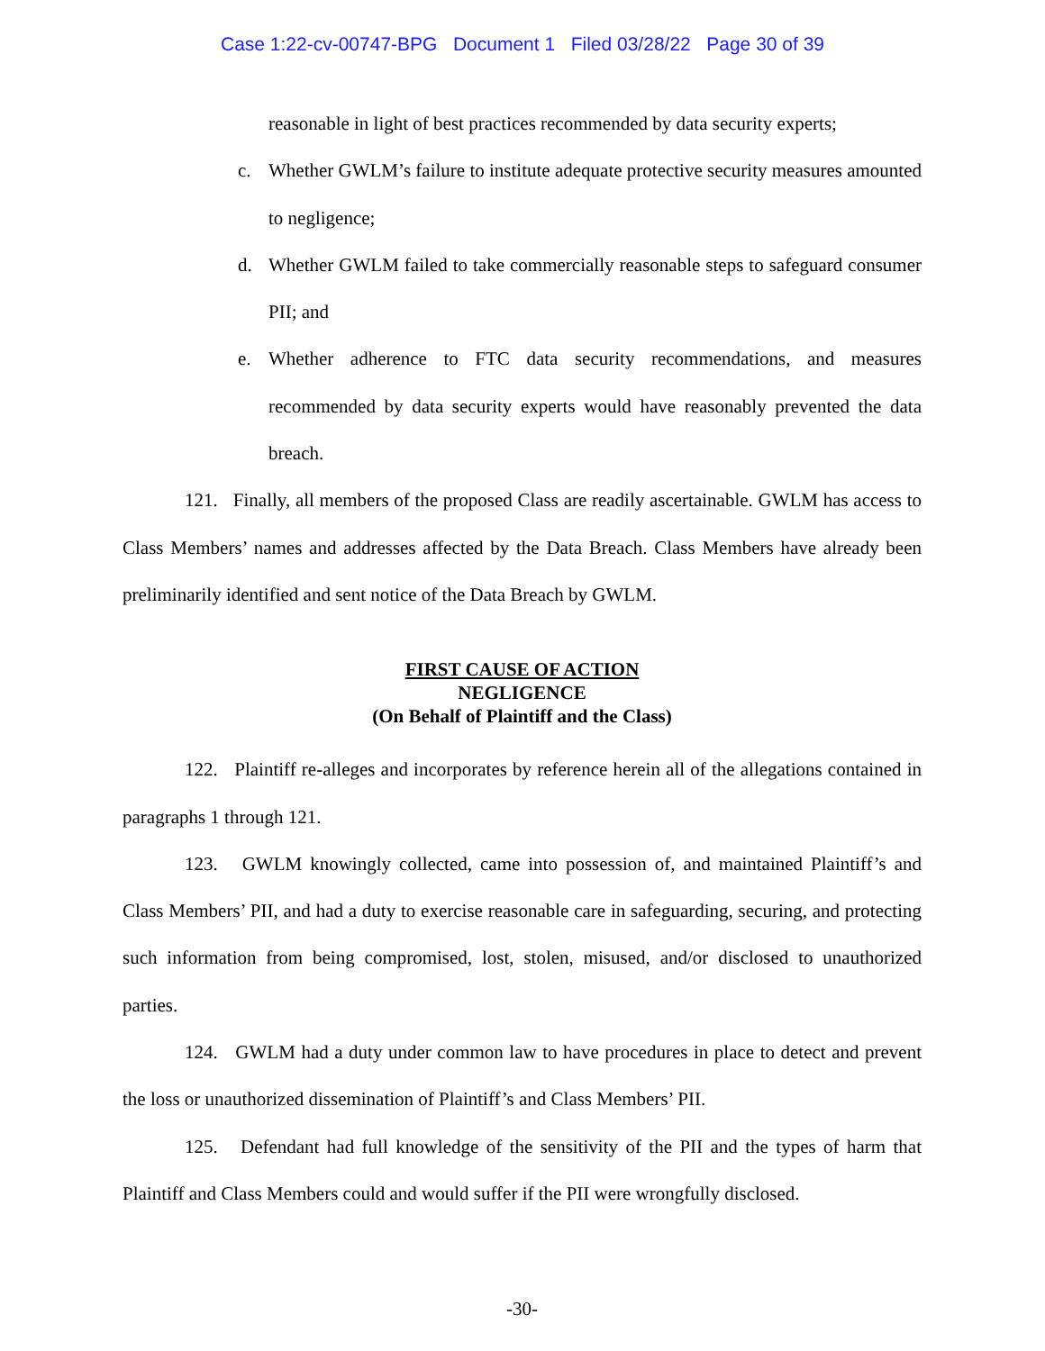Case 1:22-cv-00747-BPG Document 1 Filed 03/28/22 Page 30 of 39
reasonable in light of best practices recommended by data security experts;
c. Whether GWLM’s failure to institute adequate protective security measures amounted to negligence;
d. Whether GWLM failed to take commercially reasonable steps to safeguard consumer PII; and
e. Whether adherence to FTC data security recommendations, and measures recommended by data security experts would have reasonably prevented the data breach.
121. Finally, all members of the proposed Class are readily ascertainable. GWLM has access to Class Members’ names and addresses affected by the Data Breach. Class Members have already been preliminarily identified and sent notice of the Data Breach by GWLM.
FIRST CAUSE OF ACTION
NEGLIGENCE
(On Behalf of Plaintiff and the Class)
122. Plaintiff re-alleges and incorporates by reference herein all of the allegations contained in paragraphs 1 through 121.
123. GWLM knowingly collected, came into possession of, and maintained Plaintiff’s and Class Members’ PII, and had a duty to exercise reasonable care in safeguarding, securing, and protecting such information from being compromised, lost, stolen, misused, and/or disclosed to unauthorized parties.
124. GWLM had a duty under common law to have procedures in place to detect and prevent the loss or unauthorized dissemination of Plaintiff’s and Class Members’ PII.
125. Defendant had full knowledge of the sensitivity of the PII and the types of harm that Plaintiff and Class Members could and would suffer if the PII were wrongfully disclosed.
-30-